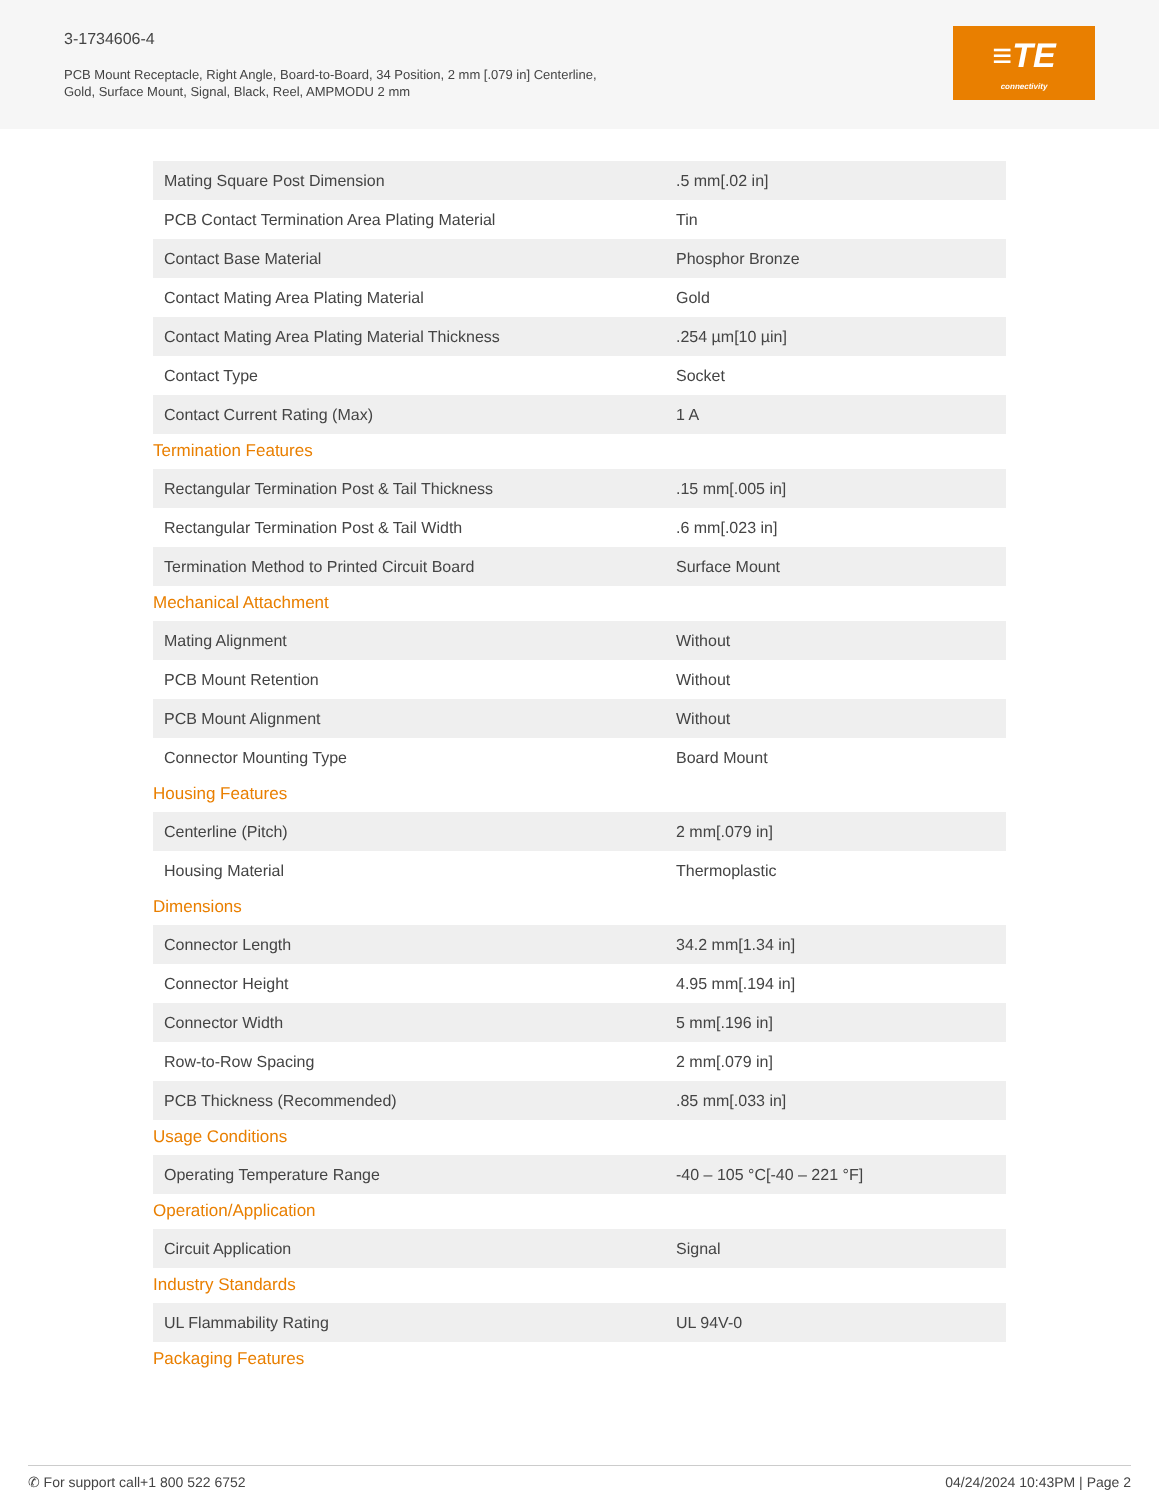3-1734606-4
PCB Mount Receptacle, Right Angle, Board-to-Board, 34 Position, 2 mm [.079 in] Centerline, Gold, Surface Mount, Signal, Black, Reel, AMPMODU 2 mm
≡TE
connectivity
| Mating Square Post Dimension | .5 mm[.02 in] |
| PCB Contact Termination Area Plating Material | Tin |
| Contact Base Material | Phosphor Bronze |
| Contact Mating Area Plating Material | Gold |
| Contact Mating Area Plating Material Thickness | .254 µm[10 µin] |
| Contact Type | Socket |
| Contact Current Rating (Max) | 1 A |
Termination Features
| Rectangular Termination Post & Tail Thickness | .15 mm[.005 in] |
| Rectangular Termination Post & Tail Width | .6 mm[.023 in] |
| Termination Method to Printed Circuit Board | Surface Mount |
Mechanical Attachment
| Mating Alignment | Without |
| PCB Mount Retention | Without |
| PCB Mount Alignment | Without |
| Connector Mounting Type | Board Mount |
Housing Features
| Centerline (Pitch) | 2 mm[.079 in] |
| Housing Material | Thermoplastic |
Dimensions
| Connector Length | 34.2 mm[1.34 in] |
| Connector Height | 4.95 mm[.194 in] |
| Connector Width | 5 mm[.196 in] |
| Row-to-Row Spacing | 2 mm[.079 in] |
| PCB Thickness (Recommended) | .85 mm[.033 in] |
Usage Conditions
| Operating Temperature Range | -40 – 105 °C[-40 – 221 °F] |
Operation/Application
| Circuit Application | Signal |
Industry Standards
| UL Flammability Rating | UL 94V-0 |
Packaging Features
✆ For support call+1 800 522 6752 04/24/2024 10:43PM | Page 2